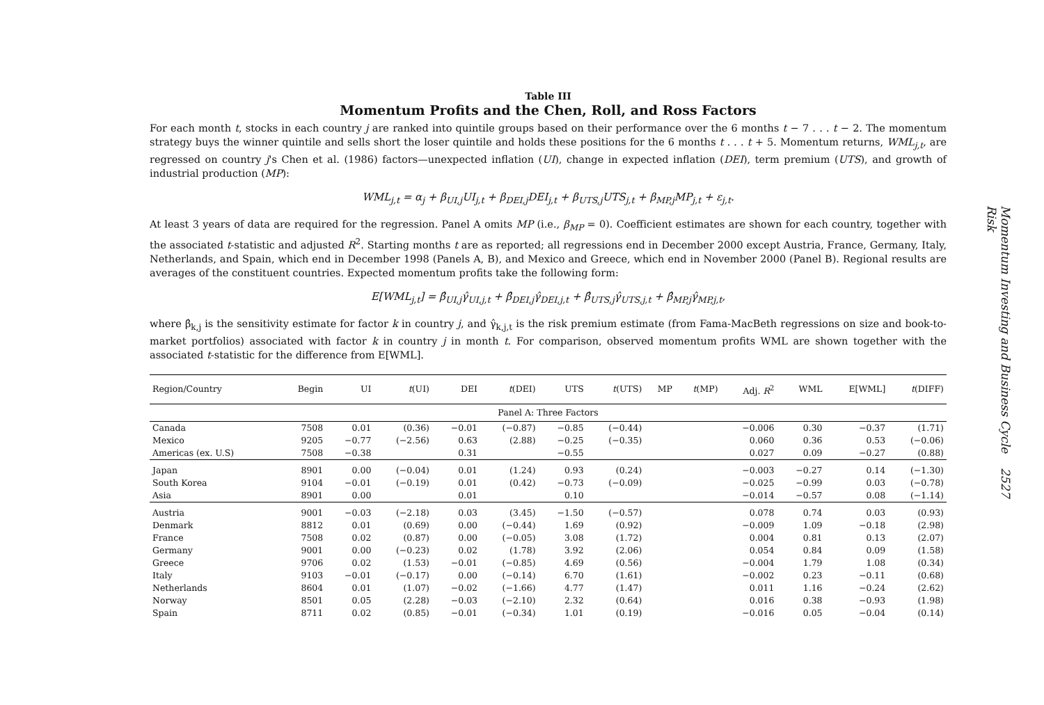Table III
Momentum Profits and the Chen, Roll, and Ross Factors
For each month t, stocks in each country j are ranked into quintile groups based on their performance over the 6 months t − 7 . . . t − 2. The momentum strategy buys the winner quintile and sells short the loser quintile and holds these positions for the 6 months t . . . t + 5. Momentum returns, WML<sub>j,t</sub>, are regressed on country j's Chen et al. (1986) factors—unexpected inflation (UI), change in expected inflation (DEI), term premium (UTS), and growth of industrial production (MP):
WML<sub>j,t</sub> = α<sub>j</sub> + β<sub>UI,j</sub>UI<sub>j,t</sub> + β<sub>DEI,j</sub>DEI<sub>j,t</sub> + β<sub>UTS,j</sub>UTS<sub>j,t</sub> + β<sub>MP,j</sub>MP<sub>j,t</sub> + ε<sub>j,t</sub>.
At least 3 years of data are required for the regression. Panel A omits MP (i.e., β<sub>MP</sub> = 0). Coefficient estimates are shown for each country, together with the associated t-statistic and adjusted R<sup>2</sup>. Starting months t are as reported; all regressions end in December 2000 except Austria, France, Germany, Italy, Netherlands, and Spain, which end in December 1998 (Panels A, B), and Mexico and Greece, which end in November 2000 (Panel B). Regional results are averages of the constituent countries. Expected momentum profits take the following form:
E[WML<sub>j,t</sub>] = β̂<sub>UI,j</sub>γ̂<sub>UI,j,t</sub> + β̂<sub>DEI,j</sub>γ̂<sub>DEI,j,t</sub> + β̂<sub>UTS,j</sub>γ̂<sub>UTS,j,t</sub> + β̂<sub>MP,j</sub>γ̂<sub>MP,j,t</sub>,
where β̂<sub>k,j</sub> is the sensitivity estimate for factor k in country j, and γ̂<sub>k,j,t</sub> is the risk premium estimate (from Fama-MacBeth regressions on size and book-to-market portfolios) associated with factor k in country j in month t. For comparison, observed momentum profits WML are shown together with the associated t-statistic for the difference from E[WML].
| Region/Country | Begin | UI | t (UI) | DEI | t (DEI) | UTS | t (UTS) | MP | t (MP) | Adj. R<sup>2</sup> | WML | E[WML] | t (DIFF) |
| --- | --- | --- | --- | --- | --- | --- | --- | --- | --- | --- | --- | --- | --- |
| Panel A: Three Factors | | | | | | | | | | | | | |
| Canada | 7508 | 0.01 | (0.36) | −0.01 | (−0.87) | −0.85 | (−0.44) | | | −0.006 | 0.30 | −0.37 | (1.71) |
| Mexico | 9205 | −0.77 | (−2.56) | 0.63 | (2.88) | −0.25 | (−0.35) | | | 0.060 | 0.36 | 0.53 | (−0.06) |
| Americas (ex. U.S) | 7508 | −0.38 | | 0.31 | | −0.55 | | | | 0.027 | 0.09 | −0.27 | (0.88) |
| Japan | 8901 | 0.00 | (−0.04) | 0.01 | (1.24) | 0.93 | (0.24) | | | −0.003 | −0.27 | 0.14 | (−1.30) |
| South Korea | 9104 | −0.01 | (−0.19) | 0.01 | (0.42) | −0.73 | (−0.09) | | | −0.025 | −0.99 | 0.03 | (−0.78) |
| Asia | 8901 | 0.00 | | 0.01 | | 0.10 | | | | −0.014 | −0.57 | 0.08 | (−1.14) |
| Austria | 9001 | −0.03 | (−2.18) | 0.03 | (3.45) | −1.50 | (−0.57) | | | 0.078 | 0.74 | 0.03 | (0.93) |
| Denmark | 8812 | 0.01 | (0.69) | 0.00 | (−0.44) | 1.69 | (0.92) | | | −0.009 | 1.09 | −0.18 | (2.98) |
| France | 7508 | 0.02 | (0.87) | 0.00 | (−0.05) | 3.08 | (1.72) | | | 0.004 | 0.81 | 0.13 | (2.07) |
| Germany | 9001 | 0.00 | (−0.23) | 0.02 | (1.78) | 3.92 | (2.06) | | | 0.054 | 0.84 | 0.09 | (1.58) |
| Greece | 9706 | 0.02 | (1.53) | −0.01 | (−0.85) | 4.69 | (0.56) | | | −0.004 | 1.79 | 1.08 | (0.34) |
| Italy | 9103 | −0.01 | (−0.17) | 0.00 | (−0.14) | 6.70 | (1.61) | | | −0.002 | 0.23 | −0.11 | (0.68) |
| Netherlands | 8604 | 0.01 | (1.07) | −0.02 | (−1.66) | 4.77 | (1.47) | | | 0.011 | 1.16 | −0.24 | (2.62) |
| Norway | 8501 | 0.05 | (2.28) | −0.03 | (−2.10) | 2.32 | (0.64) | | | 0.016 | 0.38 | −0.93 | (1.98) |
| Spain | 8711 | 0.02 | (0.85) | −0.01 | (−0.34) | 1.01 | (0.19) | | | −0.016 | 0.05 | −0.04 | (0.14) |
Momentum Investing and Business Cycle Risk 2527